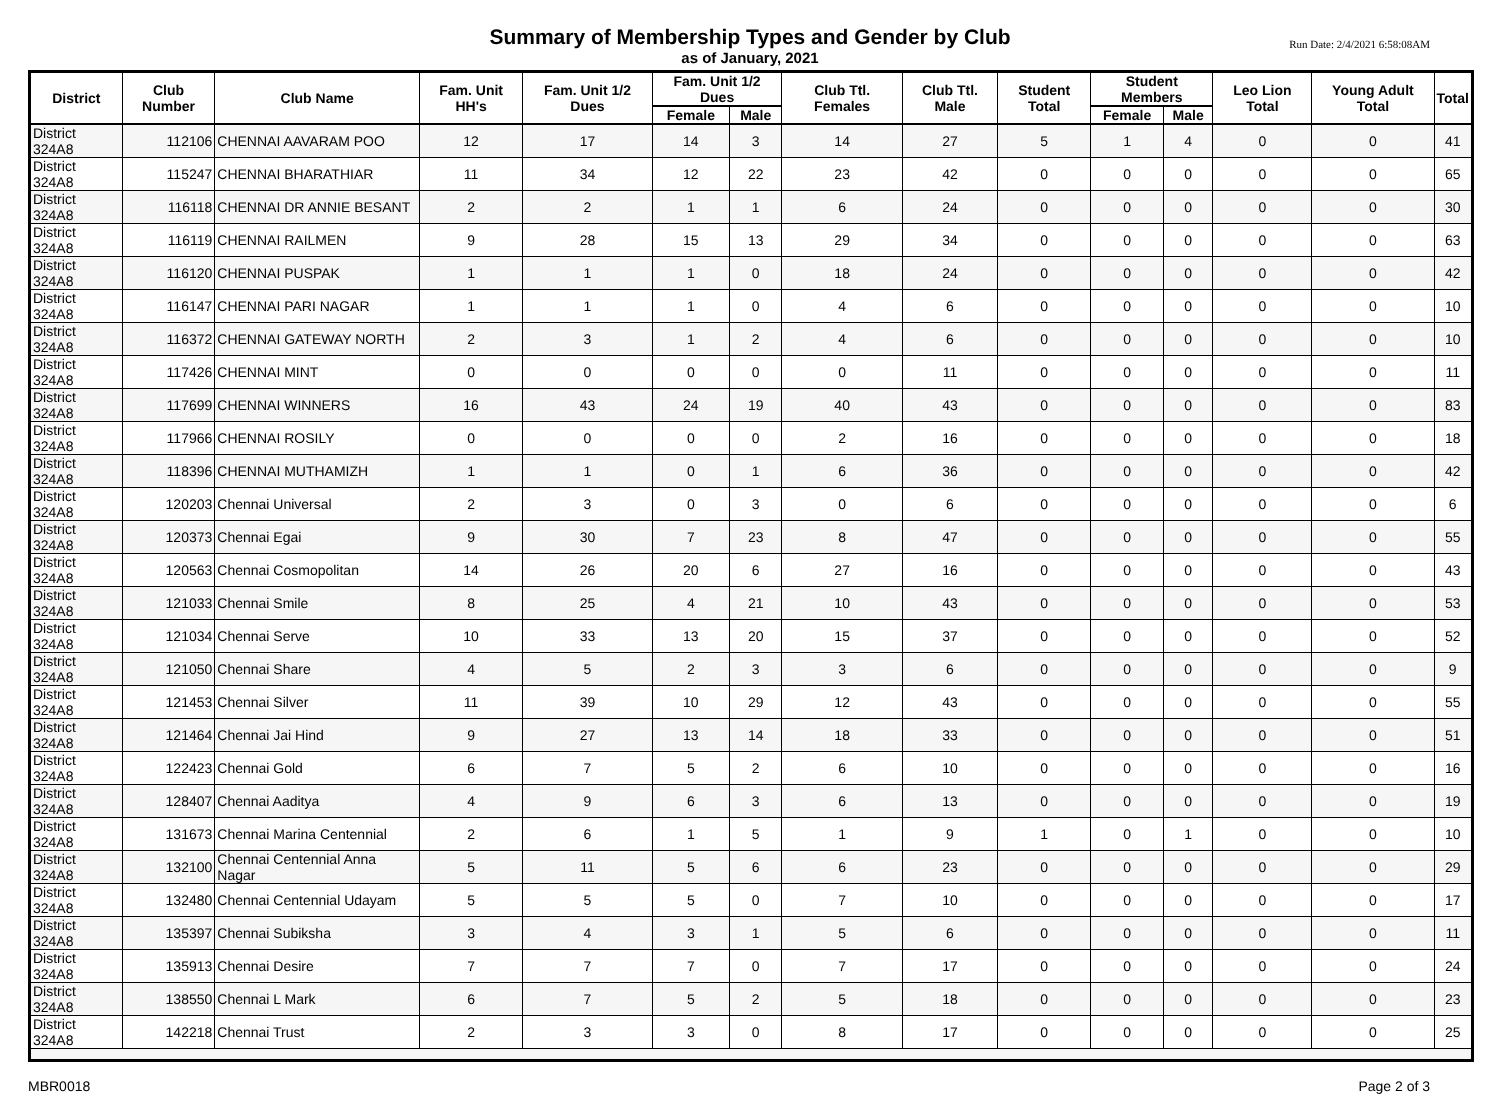Summary of Membership Types and Gender by Club
as of January, 2021
Run Date: 2/4/2021 6:58:08AM
| District | Club Number | Club Name | Fam. Unit HH's | Fam. Unit 1/2 Dues | Fam. Unit 1/2 Dues | | Club Ttl. Females | Club Ttl. Male | Student Total | Student Members | | Leo Lion Total | Young Adult Total | Total |
| --- | --- | --- | --- | --- | --- | --- | --- | --- | --- | --- | --- | --- | --- | --- |
| | | | | | Female | Male | | | | Female | Male | | | |
| District 324A8 | 112106 | CHENNAI AAVARAM POO | 12 | 17 | 14 | 3 | 14 | 27 | 5 | 1 | 4 | 0 | 0 | 41 |
| District 324A8 | 115247 | CHENNAI BHARATHIAR | 11 | 34 | 12 | 22 | 23 | 42 | 0 | 0 | 0 | 0 | 0 | 65 |
| District 324A8 | 116118 | CHENNAI DR ANNIE BESANT | 2 | 2 | 1 | 1 | 6 | 24 | 0 | 0 | 0 | 0 | 0 | 30 |
| District 324A8 | 116119 | CHENNAI RAILMEN | 9 | 28 | 15 | 13 | 29 | 34 | 0 | 0 | 0 | 0 | 0 | 63 |
| District 324A8 | 116120 | CHENNAI PUSPAK | 1 | 1 | 1 | 0 | 18 | 24 | 0 | 0 | 0 | 0 | 0 | 42 |
| District 324A8 | 116147 | CHENNAI PARI NAGAR | 1 | 1 | 1 | 0 | 4 | 6 | 0 | 0 | 0 | 0 | 0 | 10 |
| District 324A8 | 116372 | CHENNAI GATEWAY NORTH | 2 | 3 | 1 | 2 | 4 | 6 | 0 | 0 | 0 | 0 | 0 | 10 |
| District 324A8 | 117426 | CHENNAI MINT | 0 | 0 | 0 | 0 | 0 | 11 | 0 | 0 | 0 | 0 | 0 | 11 |
| District 324A8 | 117699 | CHENNAI WINNERS | 16 | 43 | 24 | 19 | 40 | 43 | 0 | 0 | 0 | 0 | 0 | 83 |
| District 324A8 | 117966 | CHENNAI ROSILY | 0 | 0 | 0 | 0 | 2 | 16 | 0 | 0 | 0 | 0 | 0 | 18 |
| District 324A8 | 118396 | CHENNAI MUTHAMIZH | 1 | 1 | 0 | 1 | 6 | 36 | 0 | 0 | 0 | 0 | 0 | 42 |
| District 324A8 | 120203 | Chennai Universal | 2 | 3 | 0 | 3 | 0 | 6 | 0 | 0 | 0 | 0 | 0 | 6 |
| District 324A8 | 120373 | Chennai Egai | 9 | 30 | 7 | 23 | 8 | 47 | 0 | 0 | 0 | 0 | 0 | 55 |
| District 324A8 | 120563 | Chennai Cosmopolitan | 14 | 26 | 20 | 6 | 27 | 16 | 0 | 0 | 0 | 0 | 0 | 43 |
| District 324A8 | 121033 | Chennai Smile | 8 | 25 | 4 | 21 | 10 | 43 | 0 | 0 | 0 | 0 | 0 | 53 |
| District 324A8 | 121034 | Chennai Serve | 10 | 33 | 13 | 20 | 15 | 37 | 0 | 0 | 0 | 0 | 0 | 52 |
| District 324A8 | 121050 | Chennai Share | 4 | 5 | 2 | 3 | 3 | 6 | 0 | 0 | 0 | 0 | 0 | 9 |
| District 324A8 | 121453 | Chennai Silver | 11 | 39 | 10 | 29 | 12 | 43 | 0 | 0 | 0 | 0 | 0 | 55 |
| District 324A8 | 121464 | Chennai Jai Hind | 9 | 27 | 13 | 14 | 18 | 33 | 0 | 0 | 0 | 0 | 0 | 51 |
| District 324A8 | 122423 | Chennai Gold | 6 | 7 | 5 | 2 | 6 | 10 | 0 | 0 | 0 | 0 | 0 | 16 |
| District 324A8 | 128407 | Chennai Aaditya | 4 | 9 | 6 | 3 | 6 | 13 | 0 | 0 | 0 | 0 | 0 | 19 |
| District 324A8 | 131673 | Chennai Marina Centennial | 2 | 6 | 1 | 5 | 1 | 9 | 1 | 0 | 1 | 0 | 0 | 10 |
| District 324A8 | 132100 | Chennai Centennial Anna Nagar | 5 | 11 | 5 | 6 | 6 | 23 | 0 | 0 | 0 | 0 | 0 | 29 |
| District 324A8 | 132480 | Chennai Centennial Udayam | 5 | 5 | 5 | 0 | 7 | 10 | 0 | 0 | 0 | 0 | 0 | 17 |
| District 324A8 | 135397 | Chennai Subiksha | 3 | 4 | 3 | 1 | 5 | 6 | 0 | 0 | 0 | 0 | 0 | 11 |
| District 324A8 | 135913 | Chennai Desire | 7 | 7 | 7 | 0 | 7 | 17 | 0 | 0 | 0 | 0 | 0 | 24 |
| District 324A8 | 138550 | Chennai L Mark | 6 | 7 | 5 | 2 | 5 | 18 | 0 | 0 | 0 | 0 | 0 | 23 |
| District 324A8 | 142218 | Chennai Trust | 2 | 3 | 3 | 0 | 8 | 17 | 0 | 0 | 0 | 0 | 0 | 25 |
MBR0018 Page 2 of 3